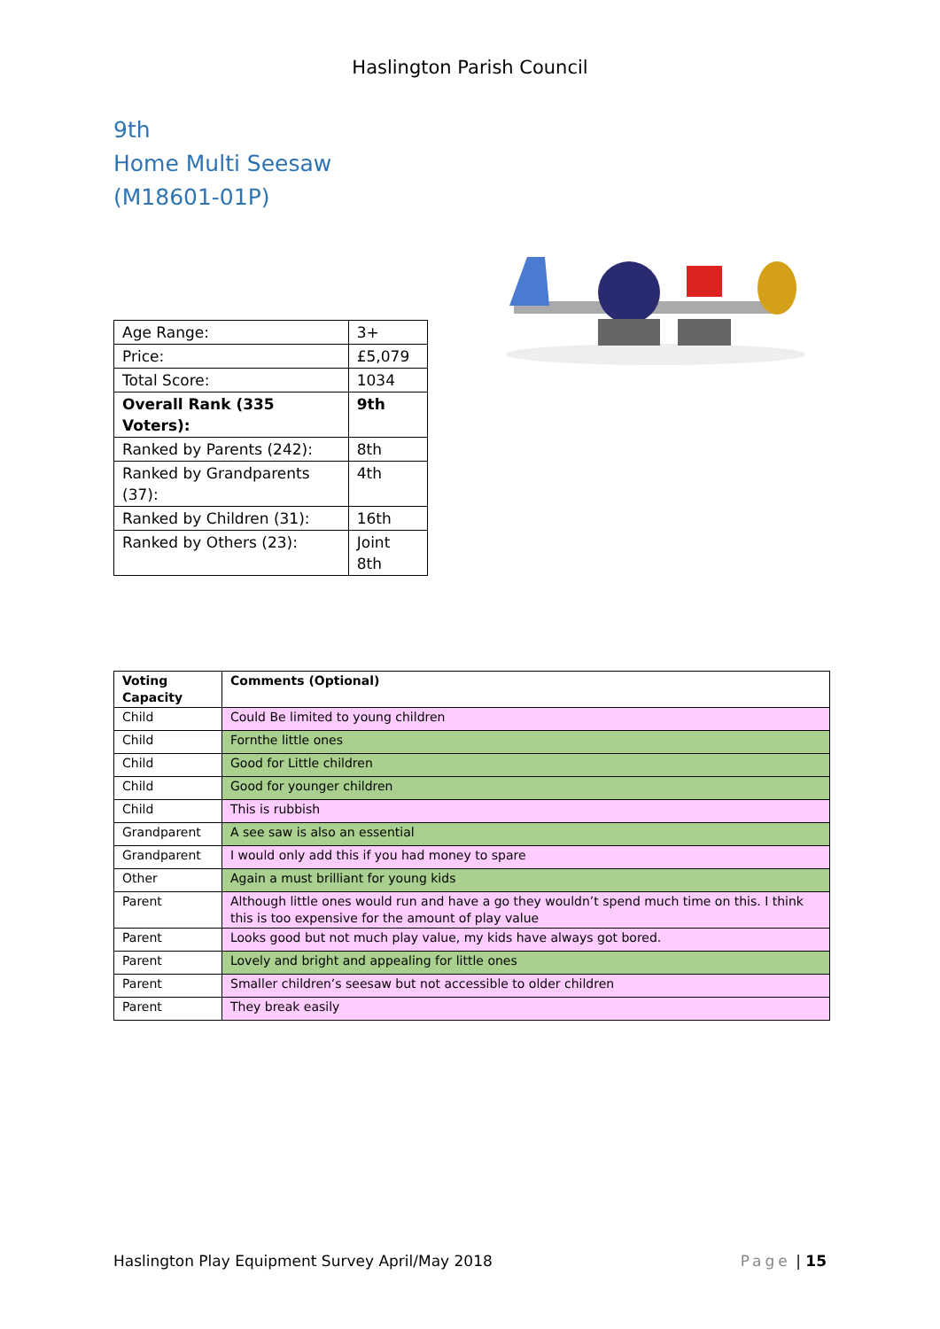Haslington Parish Council
9th
Home Multi Seesaw
(M18601-01P)
| Age Range: | 3+ |
| Price: | £5,079 |
| Total Score: | 1034 |
| Overall Rank (335 Voters): | 9th |
| Ranked by Parents (242): | 8th |
| Ranked by Grandparents (37): | 4th |
| Ranked by Children (31): | 16th |
| Ranked by Others (23): | Joint 8th |
| Voting Capacity | Comments (Optional) |
| --- | --- |
| Child | Could Be limited to young children |
| Child | Fornthe little ones |
| Child | Good for Little children |
| Child | Good for younger children |
| Child | This is rubbish |
| Grandparent | A see saw is also an essential |
| Grandparent | I would only add this if you had money to spare |
| Other | Again a must brilliant for young kids |
| Parent | Although little ones would run and have a go they wouldn’t spend much time on this. I think this is too expensive for the amount of play value |
| Parent | Looks good but not much play value, my kids have always got bored. |
| Parent | Lovely and bright and appealing for little ones |
| Parent | Smaller children’s seesaw but not accessible to older children |
| Parent | They break easily |
Haslington Play Equipment Survey April/May 2018 Page | 15